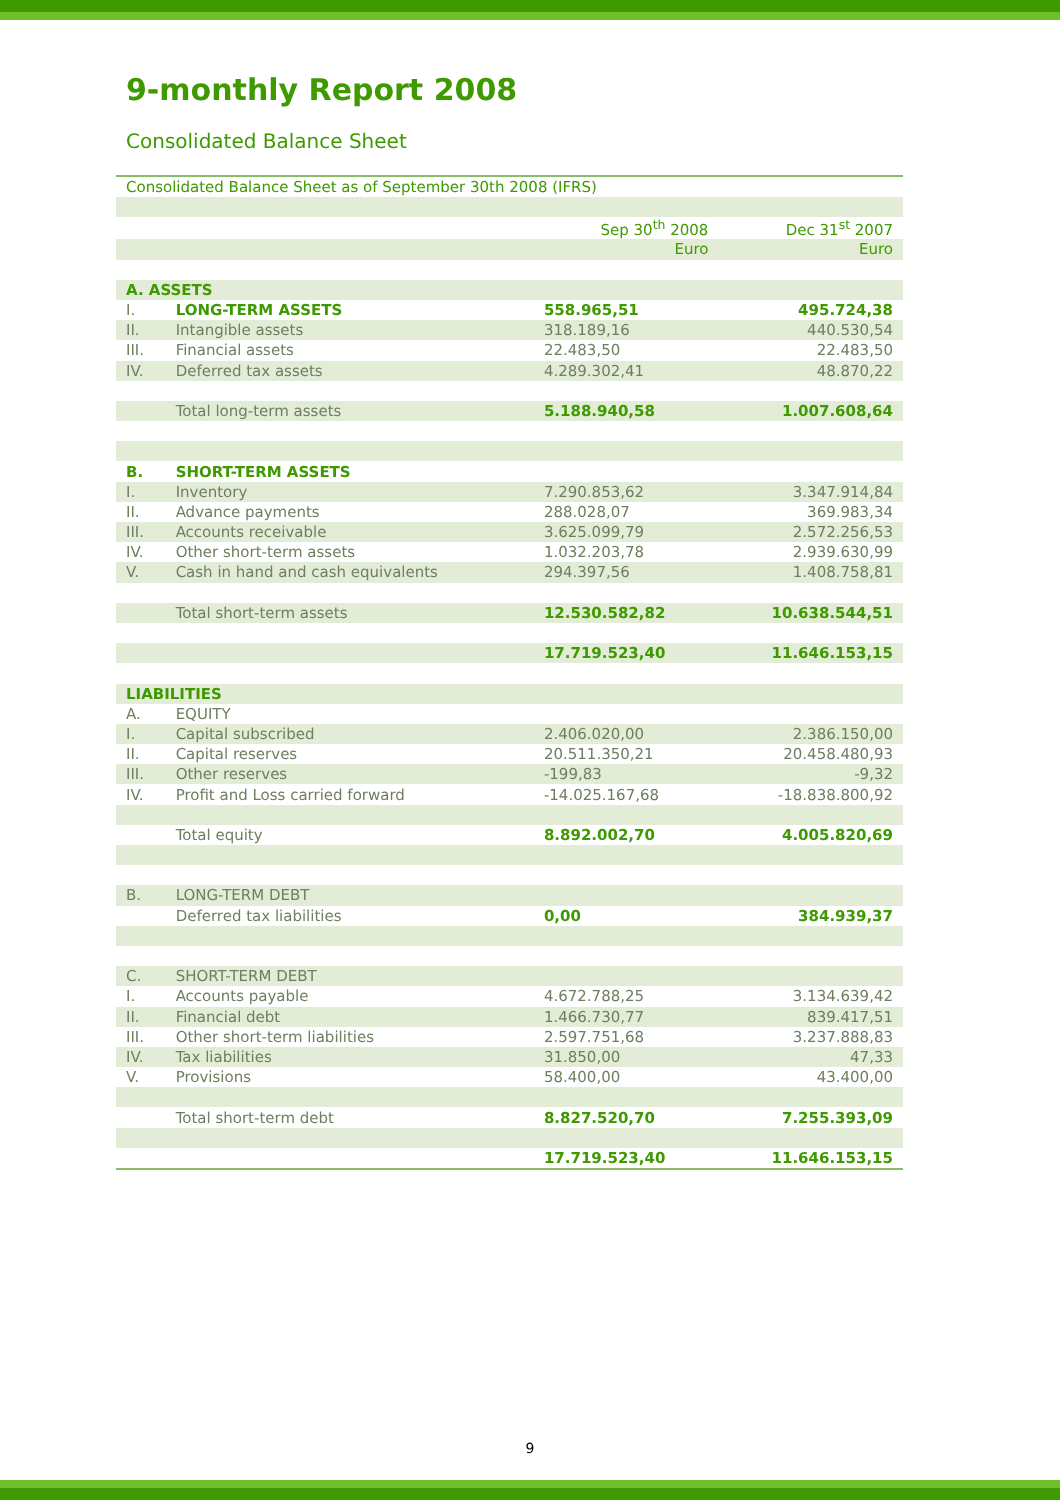9-monthly Report 2008
Consolidated Balance Sheet
| Consolidated Balance Sheet as of September 30th 2008 (IFRS) | | | |
| --- | --- | --- | --- |
| | | Sep 30<sup>th</sup> 2008 | Dec 31<sup>st</sup> 2007 |
| | | Euro | Euro |
| A. ASSETS | | | |
| I. | LONG-TERM ASSETS | 558.965,51 | 495.724,38 |
| II. | Intangible assets | 318.189,16 | 440.530,54 |
| III. | Financial assets | 22.483,50 | 22.483,50 |
| IV. | Deferred tax assets | 4.289.302,41 | 48.870,22 |
| | Total long-term assets | 5.188.940,58 | 1.007.608,64 |
| B. | SHORT-TERM ASSETS | | |
| I. | Inventory | 7.290.853,62 | 3.347.914,84 |
| II. | Advance payments | 288.028,07 | 369.983,34 |
| III. | Accounts receivable | 3.625.099,79 | 2.572.256,53 |
| IV. | Other short-term assets | 1.032.203,78 | 2.939.630,99 |
| V. | Cash in hand and cash equivalents | 294.397,56 | 1.408.758,81 |
| | Total short-term assets | 12.530.582,82 | 10.638.544,51 |
| | | 17.719.523,40 | 11.646.153,15 |
| LIABILITIES | | | |
| A. | EQUITY | | |
| I. | Capital subscribed | 2.406.020,00 | 2.386.150,00 |
| II. | Capital reserves | 20.511.350,21 | 20.458.480,93 |
| III. | Other reserves | -199,83 | -9,32 |
| IV. | Profit and Loss carried forward | -14.025.167,68 | -18.838.800,92 |
| | Total equity | 8.892.002,70 | 4.005.820,69 |
| B. | LONG-TERM DEBT | | |
| | Deferred tax liabilities | 0,00 | 384.939,37 |
| C. | SHORT-TERM DEBT | | |
| I. | Accounts payable | 4.672.788,25 | 3.134.639,42 |
| II. | Financial debt | 1.466.730,77 | 839.417,51 |
| III. | Other short-term liabilities | 2.597.751,68 | 3.237.888,83 |
| IV. | Tax liabilities | 31.850,00 | 47,33 |
| V. | Provisions | 58.400,00 | 43.400,00 |
| | Total short-term debt | 8.827.520,70 | 7.255.393,09 |
| | | 17.719.523,40 | 11.646.153,15 |
9